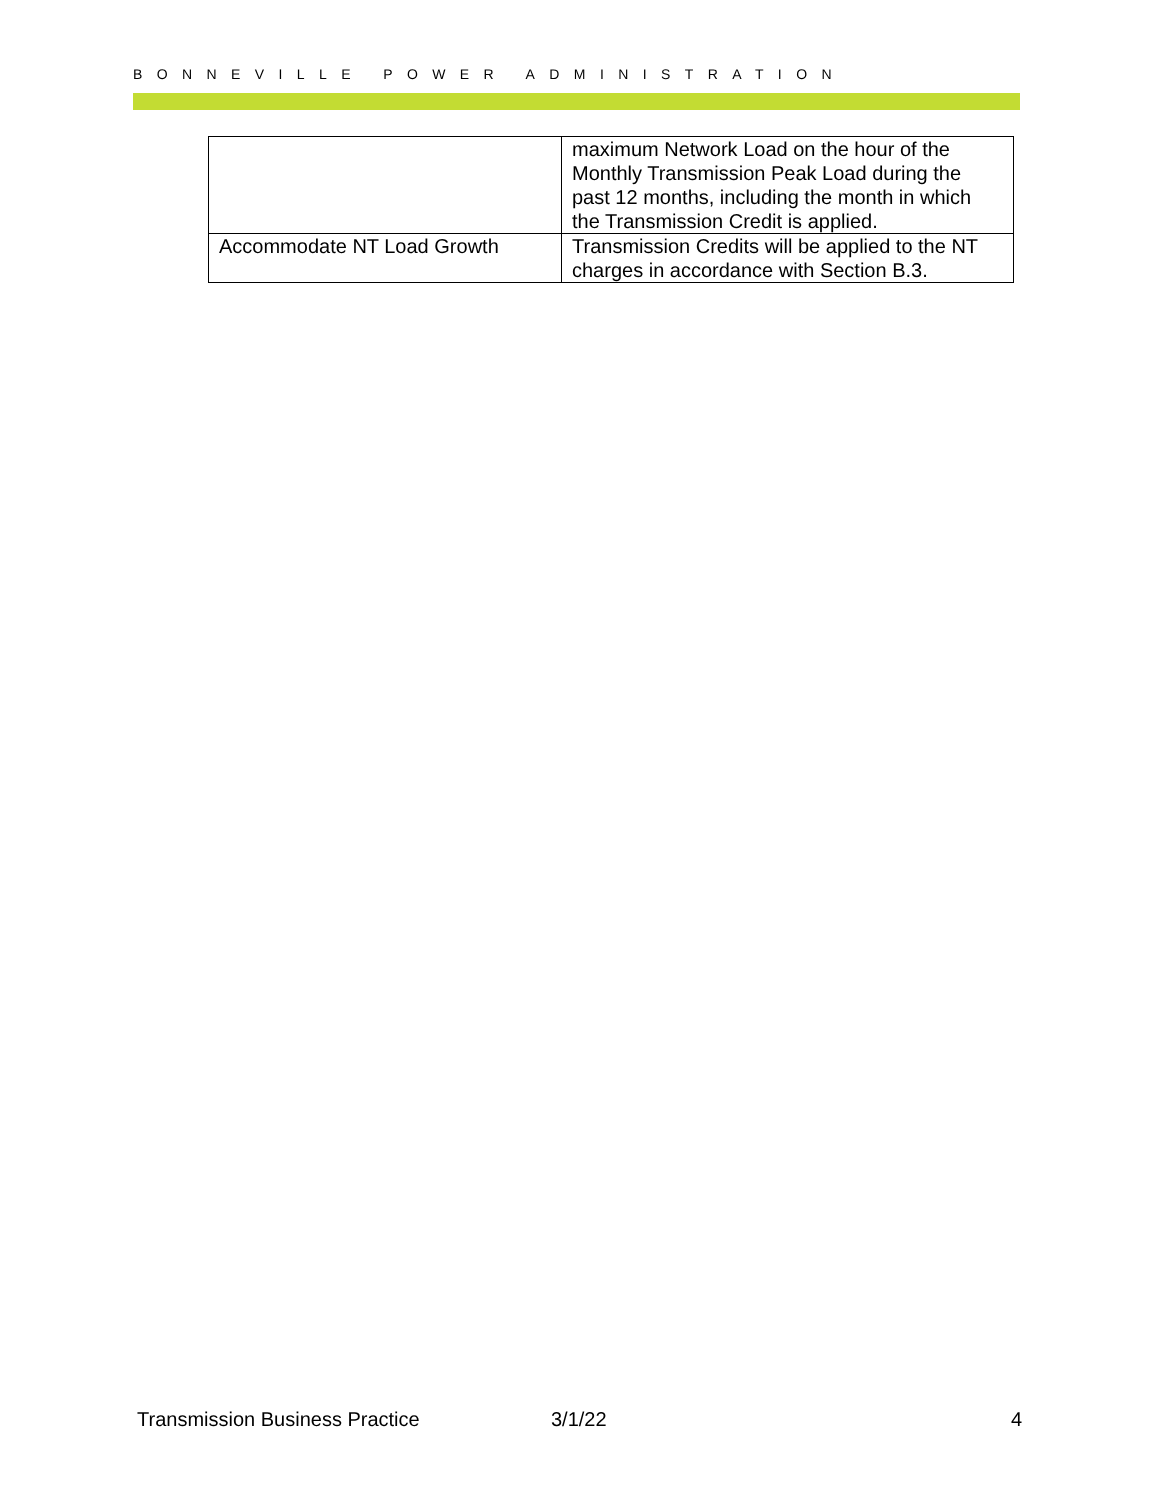BONNEVILLE POWER ADMINISTRATION
| | maximum Network Load on the hour of the Monthly Transmission Peak Load during the past 12 months, including the month in which the Transmission Credit is applied. |
| Accommodate NT Load Growth | Transmission Credits will be applied to the NT charges in accordance with Section B.3. |
Transmission Business Practice 3/1/22 4